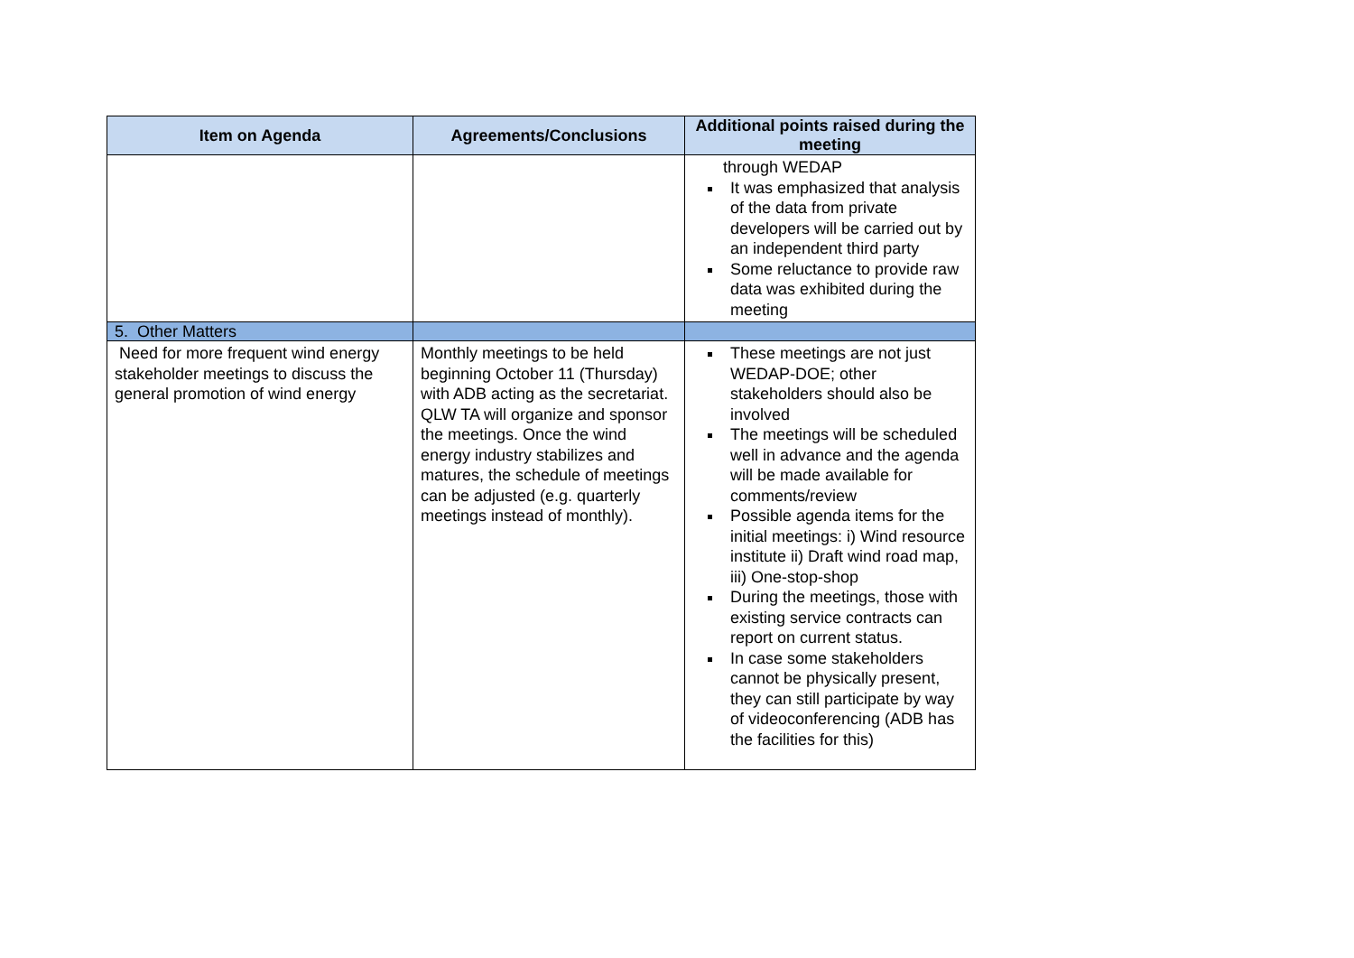| Item on Agenda | Agreements/Conclusions | Additional points raised during the meeting |
| --- | --- | --- |
| | | through WEDAP It was emphasized that analysis of the data from private developers will be carried out by an independent third party Some reluctance to provide raw data was exhibited during the meeting |
| 5. Other Matters | | |
| Need for more frequent wind energy stakeholder meetings to discuss the general promotion of wind energy | Monthly meetings to be held beginning October 11 (Thursday) with ADB acting as the secretariat. QLW TA will organize and sponsor the meetings. Once the wind energy industry stabilizes and matures, the schedule of meetings can be adjusted (e.g. quarterly meetings instead of monthly). | These meetings are not just WEDAP-DOE; other stakeholders should also be involved The meetings will be scheduled well in advance and the agenda will be made available for comments/review Possible agenda items for the initial meetings: i) Wind resource institute ii) Draft wind road map, iii) One-stop-shop During the meetings, those with existing service contracts can report on current status. In case some stakeholders cannot be physically present, they can still participate by way of videoconferencing (ADB has the facilities for this) |